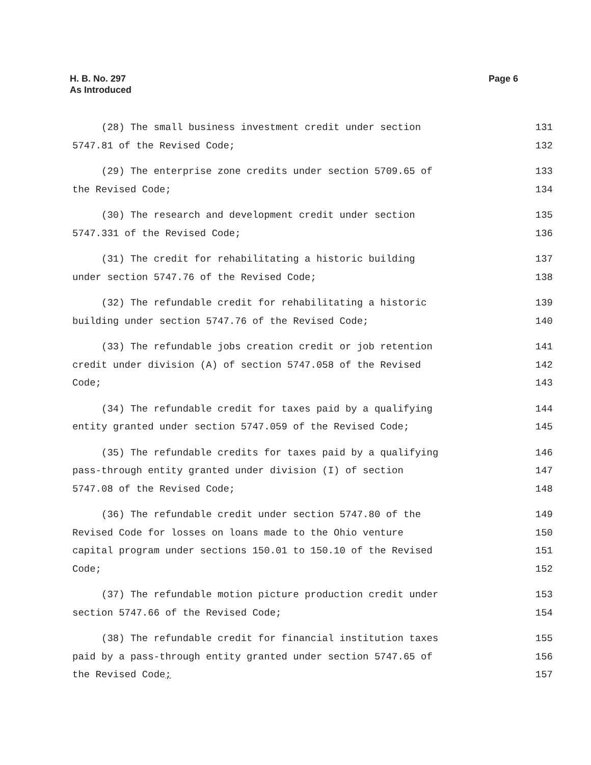H. B. No. 297
As Introduced
Page 6
(28) The small business investment credit under section 131
5747.81 of the Revised Code; 132
(29) The enterprise zone credits under section 5709.65 of 133
the Revised Code; 134
(30) The research and development credit under section 135
5747.331 of the Revised Code; 136
(31) The credit for rehabilitating a historic building 137
under section 5747.76 of the Revised Code; 138
(32) The refundable credit for rehabilitating a historic 139
building under section 5747.76 of the Revised Code; 140
(33) The refundable jobs creation credit or job retention 141
credit under division (A) of section 5747.058 of the Revised 142
Code; 143
(34) The refundable credit for taxes paid by a qualifying 144
entity granted under section 5747.059 of the Revised Code; 145
(35) The refundable credits for taxes paid by a qualifying 146
pass-through entity granted under division (I) of section 147
5747.08 of the Revised Code; 148
(36) The refundable credit under section 5747.80 of the 149
Revised Code for losses on loans made to the Ohio venture 150
capital program under sections 150.01 to 150.10 of the Revised 151
Code; 152
(37) The refundable motion picture production credit under 153
section 5747.66 of the Revised Code; 154
(38) The refundable credit for financial institution taxes 155
paid by a pass-through entity granted under section 5747.65 of 156
the Revised Code; 157